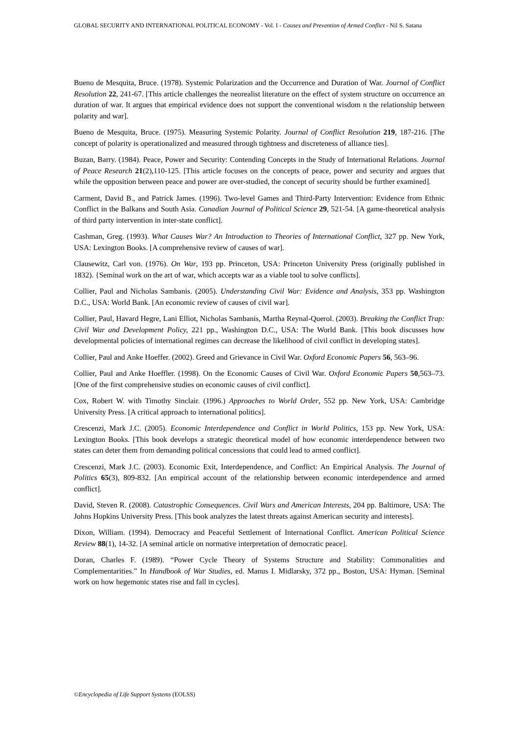GLOBAL SECURITY AND INTERNATIONAL POLITICAL ECONOMY - Vol. I - Causes and Prevention of Armed Conflict - Nil S. Satana
Bueno de Mesquita, Bruce. (1978). Systemic Polarization and the Occurrence and Duration of War. Journal of Conflict Resolution 22, 241-67. [This article challenges the neorealist literature on the effect of system structure on occurrence an duration of war. It argues that empirical evidence does not support the conventional wisdom n the relationship between polarity and war].
Bueno de Mesquita, Bruce. (1975). Measuring Systemic Polarity. Journal of Conflict Resolution 219, 187-216. [The concept of polarity is operationalized and measured through tightness and discreteness of alliance ties].
Buzan, Barry. (1984). Peace, Power and Security: Contending Concepts in the Study of International Relations. Journal of Peace Research 21(2),110-125. [This article focuses on the concepts of peace, power and security and argues that while the opposition between peace and power are over-studied, the concept of security should be further examined].
Carment, David B., and Patrick James. (1996). Two-level Games and Third-Party Intervention: Evidence from Ethnic Conflict in the Balkans and South Asia. Canadian Journal of Political Science 29, 521-54. [A game-theoretical analysis of third party intervention in inter-state conflict].
Cashman, Greg. (1993). What Causes War? An Introduction to Theories of International Conflict, 327 pp. New York, USA: Lexington Books. [A comprehensive review of causes of war].
Clausewitz, Carl von. (1976). On War, 193 pp. Princeton, USA: Princeton University Press (originally published in 1832). {Seminal work on the art of war, which accepts war as a viable tool to solve conflicts].
Collier, Paul and Nicholas Sambanis. (2005). Understanding Civil War: Evidence and Analysis, 353 pp. Washington D.C., USA: World Bank. [An economic review of causes of civil war].
Collier, Paul, Havard Hegre, Lani Elliot, Nicholas Sambanis, Martha Reynal-Querol. (2003). Breaking the Conflict Trap: Civil War and Development Policy, 221 pp., Washington D.C., USA: The World Bank. [This book discusses how developmental policies of international regimes can decrease the likelihood of civil conflict in developing states].
Collier, Paul and Anke Hoeffer. (2002). Greed and Grievance in Civil War. Oxford Economic Papers 56, 563–96.
Collier, Paul and Anke Hoeffler. (1998). On the Economic Causes of Civil War. Oxford Economic Papers 50,563–73. [One of the first comprehensive studies on economic causes of civil conflict].
Cox, Robert W. with Timothy Sinclair. (1996.) Approaches to World Order, 552 pp. New York, USA: Cambridge University Press. [A critical approach to international politics].
Crescenzi, Mark J.C. (2005). Economic Interdependence and Conflict in World Politics, 153 pp. New York, USA: Lexington Books. [This book develops a strategic theoretical model of how economic interdependence between two states can deter them from demanding political concessions that could lead to armed conflict].
Crescenzi, Mark J.C. (2003). Economic Exit, Interdependence, and Conflict: An Empirical Analysis. The Journal of Politics 65(3), 809-832. [An empirical account of the relationship between economic interdependence and armed conflict].
David, Steven R. (2008). Catastrophic Consequences. Civil Wars and American Interests, 204 pp. Baltimore, USA: The Johns Hopkins University Press. [This book analyzes the latest threats against American security and interests].
Dixon, William. (1994). Democracy and Peaceful Settlement of International Conflict. American Political Science Review 88(1), 14-32. [A seminal article on normative interpretation of democratic peace].
Doran, Charles F. (1989). “Power Cycle Theory of Systems Structure and Stability: Commonalities and Complementarities.” In Handbook of War Studies, ed. Manus I. Midlarsky, 372 pp., Boston, USA: Hyman. [Seminal work on how hegemonic states rise and fall in cycles].
©Encyclopedia of Life Support Systems (EOLSS)